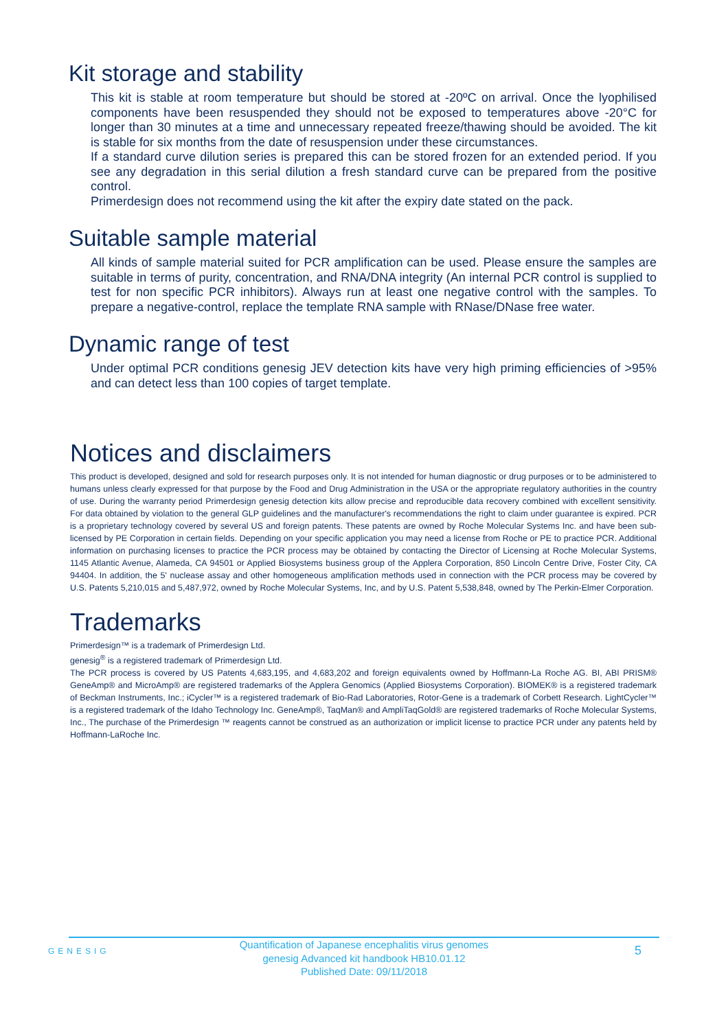Kit storage and stability
This kit is stable at room temperature but should be stored at -20ºC on arrival. Once the lyophilised components have been resuspended they should not be exposed to temperatures above -20°C for longer than 30 minutes at a time and unnecessary repeated freeze/thawing should be avoided. The kit is stable for six months from the date of resuspension under these circumstances.
If a standard curve dilution series is prepared this can be stored frozen for an extended period. If you see any degradation in this serial dilution a fresh standard curve can be prepared from the positive control.
Primerdesign does not recommend using the kit after the expiry date stated on the pack.
Suitable sample material
All kinds of sample material suited for PCR amplification can be used. Please ensure the samples are suitable in terms of purity, concentration, and RNA/DNA integrity (An internal PCR control is supplied to test for non specific PCR inhibitors). Always run at least one negative control with the samples. To prepare a negative-control, replace the template RNA sample with RNase/DNase free water.
Dynamic range of test
Under optimal PCR conditions genesig JEV detection kits have very high priming efficiencies of >95% and can detect less than 100 copies of target template.
Notices and disclaimers
This product is developed, designed and sold for research purposes only. It is not intended for human diagnostic or drug purposes or to be administered to humans unless clearly expressed for that purpose by the Food and Drug Administration in the USA or the appropriate regulatory authorities in the country of use. During the warranty period Primerdesign genesig detection kits allow precise and reproducible data recovery combined with excellent sensitivity. For data obtained by violation to the general GLP guidelines and the manufacturer's recommendations the right to claim under guarantee is expired. PCR is a proprietary technology covered by several US and foreign patents. These patents are owned by Roche Molecular Systems Inc. and have been sub-licensed by PE Corporation in certain fields. Depending on your specific application you may need a license from Roche or PE to practice PCR. Additional information on purchasing licenses to practice the PCR process may be obtained by contacting the Director of Licensing at Roche Molecular Systems, 1145 Atlantic Avenue, Alameda, CA 94501 or Applied Biosystems business group of the Applera Corporation, 850 Lincoln Centre Drive, Foster City, CA 94404. In addition, the 5' nuclease assay and other homogeneous amplification methods used in connection with the PCR process may be covered by U.S. Patents 5,210,015 and 5,487,972, owned by Roche Molecular Systems, Inc, and by U.S. Patent 5,538,848, owned by The Perkin-Elmer Corporation.
Trademarks
Primerdesign™ is a trademark of Primerdesign Ltd.
genesig<sup>®</sup> is a registered trademark of Primerdesign Ltd.
The PCR process is covered by US Patents 4,683,195, and 4,683,202 and foreign equivalents owned by Hoffmann-La Roche AG. BI, ABI PRISM® GeneAmp® and MicroAmp® are registered trademarks of the Applera Genomics (Applied Biosystems Corporation). BIOMEK® is a registered trademark of Beckman Instruments, Inc.; iCycler™ is a registered trademark of Bio-Rad Laboratories, Rotor-Gene is a trademark of Corbett Research. LightCycler™ is a registered trademark of the Idaho Technology Inc. GeneAmp®, TaqMan® and AmpliTaqGold® are registered trademarks of Roche Molecular Systems, Inc., The purchase of the Primerdesign ™ reagents cannot be construed as an authorization or implicit license to practice PCR under any patents held by Hoffmann-LaRoche Inc.
GENESIG
Quantification of Japanese encephalitis virus genomes
genesig Advanced kit handbook HB10.01.12
Published Date: 09/11/2018
5